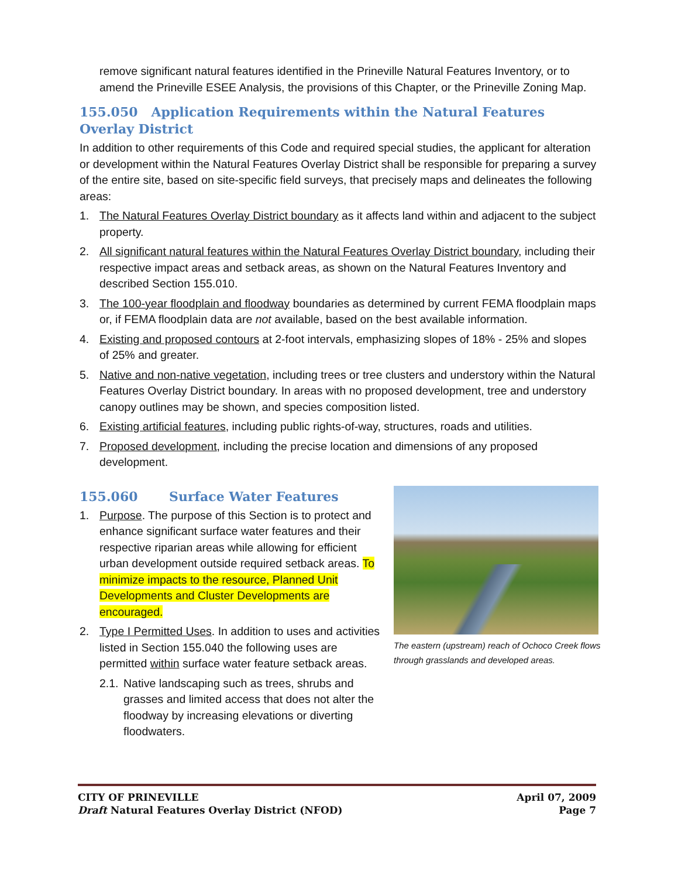remove significant natural features identified in the Prineville Natural Features Inventory, or to amend the Prineville ESEE Analysis, the provisions of this Chapter, or the Prineville Zoning Map.
155.050 Application Requirements within the Natural Features Overlay District
In addition to other requirements of this Code and required special studies, the applicant for alteration or development within the Natural Features Overlay District shall be responsible for preparing a survey of the entire site, based on site-specific field surveys, that precisely maps and delineates the following areas:
1. The Natural Features Overlay District boundary as it affects land within and adjacent to the subject property.
2. All significant natural features within the Natural Features Overlay District boundary, including their respective impact areas and setback areas, as shown on the Natural Features Inventory and described Section 155.010.
3. The 100-year floodplain and floodway boundaries as determined by current FEMA floodplain maps or, if FEMA floodplain data are not available, based on the best available information.
4. Existing and proposed contours at 2-foot intervals, emphasizing slopes of 18% - 25% and slopes of 25% and greater.
5. Native and non-native vegetation, including trees or tree clusters and understory within the Natural Features Overlay District boundary. In areas with no proposed development, tree and understory canopy outlines may be shown, and species composition listed.
6. Existing artificial features, including public rights-of-way, structures, roads and utilities.
7. Proposed development, including the precise location and dimensions of any proposed development.
The eastern (upstream) reach of Ochoco Creek flows through grasslands and developed areas.
155.060 Surface Water Features
1. Purpose. The purpose of this Section is to protect and enhance significant surface water features and their respective riparian areas while allowing for efficient urban development outside required setback areas. To minimize impacts to the resource, Planned Unit Developments and Cluster Developments are encouraged.
2. Type I Permitted Uses. In addition to uses and activities listed in Section 155.040 the following uses are permitted within surface water feature setback areas.
2.1. Native landscaping such as trees, shrubs and grasses and limited access that does not alter the floodway by increasing elevations or diverting floodwaters.
CITY OF PRINEVILLE
Draft Natural Features Overlay District (NFOD)
April 07, 2009
Page 7